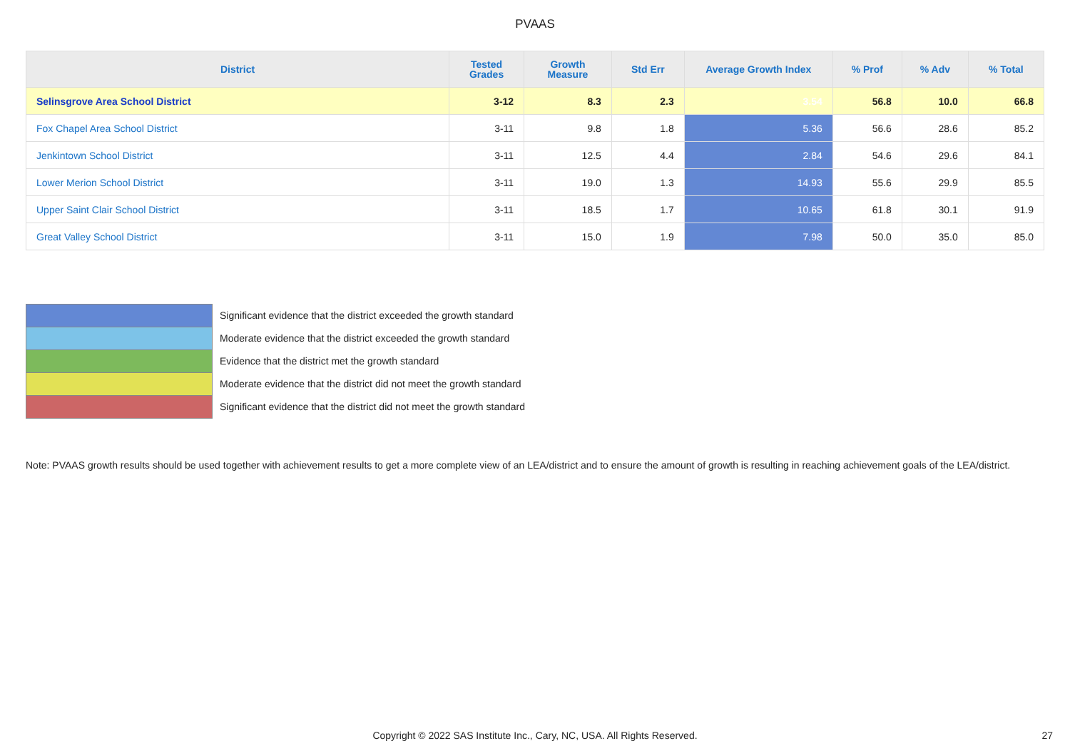PVAAS
| District | Tested Grades | Growth Measure | Std Err | Average Growth Index | % Prof | % Adv | % Total |
| --- | --- | --- | --- | --- | --- | --- | --- |
| Selinsgrove Area School District | 3-12 | 8.3 | 2.3 | 3.54 | 56.8 | 10.0 | 66.8 |
| Fox Chapel Area School District | 3-11 | 9.8 | 1.8 | 5.36 | 56.6 | 28.6 | 85.2 |
| Jenkintown School District | 3-11 | 12.5 | 4.4 | 2.84 | 54.6 | 29.6 | 84.1 |
| Lower Merion School District | 3-11 | 19.0 | 1.3 | 14.93 | 55.6 | 29.9 | 85.5 |
| Upper Saint Clair School District | 3-11 | 18.5 | 1.7 | 10.65 | 61.8 | 30.1 | 91.9 |
| Great Valley School District | 3-11 | 15.0 | 1.9 | 7.98 | 50.0 | 35.0 | 85.0 |
Significant evidence that the district exceeded the growth standard
Moderate evidence that the district exceeded the growth standard
Evidence that the district met the growth standard
Moderate evidence that the district did not meet the growth standard
Significant evidence that the district did not meet the growth standard
Note: PVAAS growth results should be used together with achievement results to get a more complete view of an LEA/district and to ensure the amount of growth is resulting in reaching achievement goals of the LEA/district.
Copyright © 2022 SAS Institute Inc., Cary, NC, USA. All Rights Reserved. 27